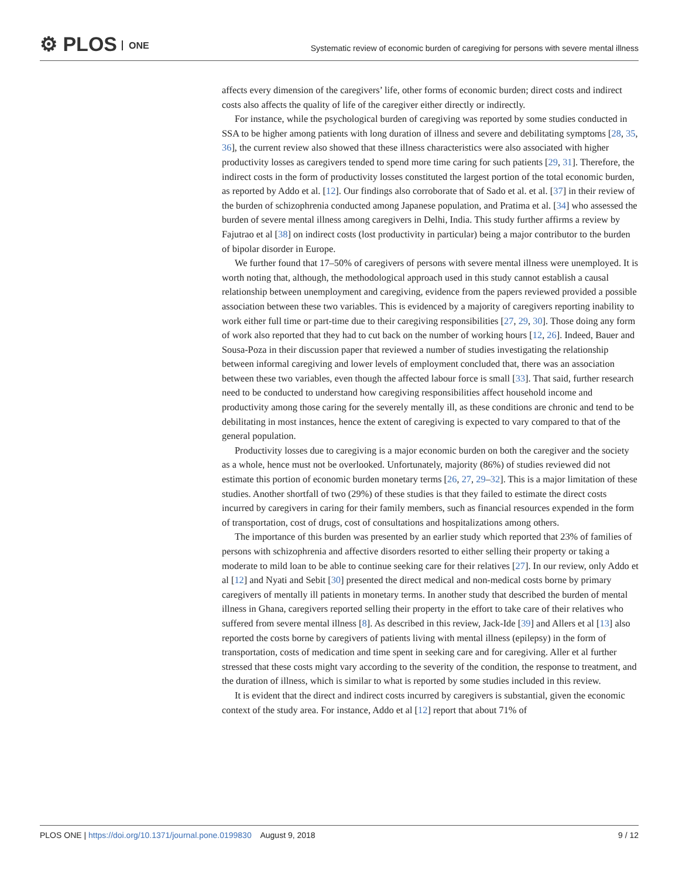⚙ PLOS ONE
Systematic review of economic burden of caregiving for persons with severe mental illness
affects every dimension of the caregivers’ life, other forms of economic burden; direct costs and indirect costs also affects the quality of life of the caregiver either directly or indirectly.
For instance, while the psychological burden of caregiving was reported by some studies conducted in SSA to be higher among patients with long duration of illness and severe and debilitating symptoms [28, 35, 36], the current review also showed that these illness characteristics were also associated with higher productivity losses as caregivers tended to spend more time caring for such patients [29, 31]. Therefore, the indirect costs in the form of productivity losses constituted the largest portion of the total economic burden, as reported by Addo et al. [12]. Our findings also corroborate that of Sado et al. et al. [37] in their review of the burden of schizophrenia conducted among Japanese population, and Pratima et al. [34] who assessed the burden of severe mental illness among caregivers in Delhi, India. This study further affirms a review by Fajutrao et al [38] on indirect costs (lost productivity in particular) being a major contributor to the burden of bipolar disorder in Europe.
We further found that 17–50% of caregivers of persons with severe mental illness were unemployed. It is worth noting that, although, the methodological approach used in this study cannot establish a causal relationship between unemployment and caregiving, evidence from the papers reviewed provided a possible association between these two variables. This is evidenced by a majority of caregivers reporting inability to work either full time or part-time due to their caregiving responsibilities [27, 29, 30]. Those doing any form of work also reported that they had to cut back on the number of working hours [12, 26]. Indeed, Bauer and Sousa-Poza in their discussion paper that reviewed a number of studies investigating the relationship between informal caregiving and lower levels of employment concluded that, there was an association between these two variables, even though the affected labour force is small [33]. That said, further research need to be conducted to understand how caregiving responsibilities affect household income and productivity among those caring for the severely mentally ill, as these conditions are chronic and tend to be debilitating in most instances, hence the extent of caregiving is expected to vary compared to that of the general population.
Productivity losses due to caregiving is a major economic burden on both the caregiver and the society as a whole, hence must not be overlooked. Unfortunately, majority (86%) of studies reviewed did not estimate this portion of economic burden monetary terms [26, 27, 29–32]. This is a major limitation of these studies. Another shortfall of two (29%) of these studies is that they failed to estimate the direct costs incurred by caregivers in caring for their family members, such as financial resources expended in the form of transportation, cost of drugs, cost of consultations and hospitalizations among others.
The importance of this burden was presented by an earlier study which reported that 23% of families of persons with schizophrenia and affective disorders resorted to either selling their property or taking a moderate to mild loan to be able to continue seeking care for their relatives [27]. In our review, only Addo et al [12] and Nyati and Sebit [30] presented the direct medical and non-medical costs borne by primary caregivers of mentally ill patients in monetary terms. In another study that described the burden of mental illness in Ghana, caregivers reported selling their property in the effort to take care of their relatives who suffered from severe mental illness [8]. As described in this review, Jack-Ide [39] and Allers et al [13] also reported the costs borne by caregivers of patients living with mental illness (epilepsy) in the form of transportation, costs of medication and time spent in seeking care and for caregiving. Aller et al further stressed that these costs might vary according to the severity of the condition, the response to treatment, and the duration of illness, which is similar to what is reported by some studies included in this review.
It is evident that the direct and indirect costs incurred by caregivers is substantial, given the economic context of the study area. For instance, Addo et al [12] report that about 71% of
PLOS ONE | https://doi.org/10.1371/journal.pone.0199830 August 9, 2018
9 / 12